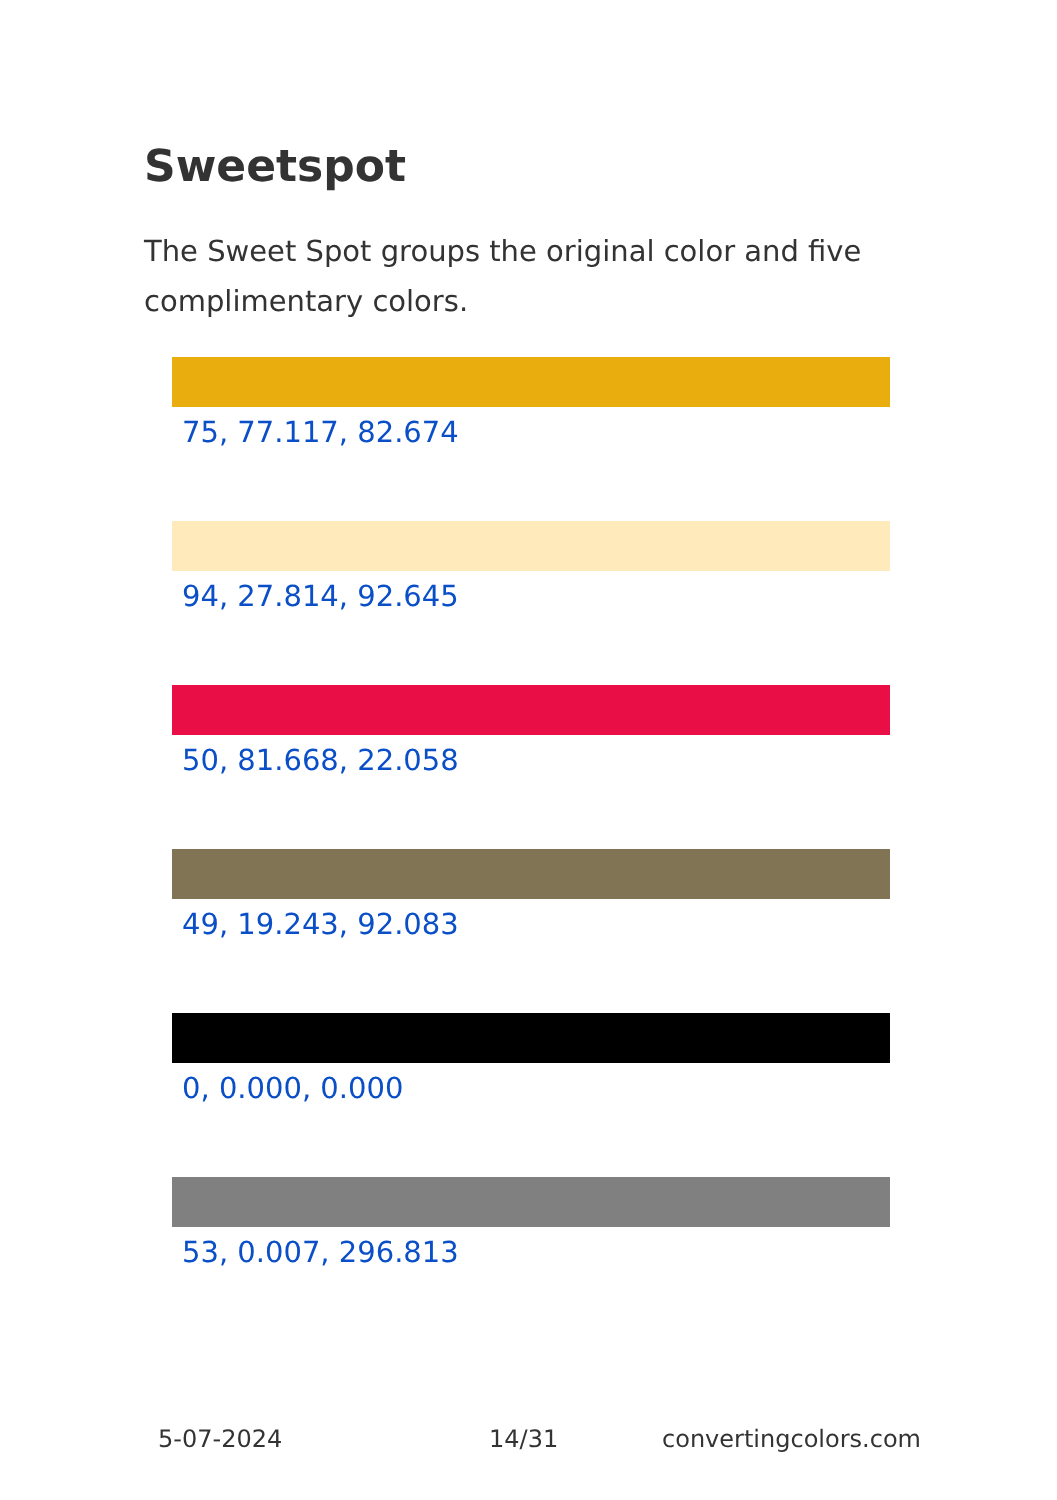Sweetspot
The Sweet Spot groups the original color and five complimentary colors.
75, 77.117, 82.674
94, 27.814, 92.645
50, 81.668, 22.058
49, 19.243, 92.083
0, 0.000, 0.000
53, 0.007, 296.813
5-07-2024 14/31 convertingcolors.com